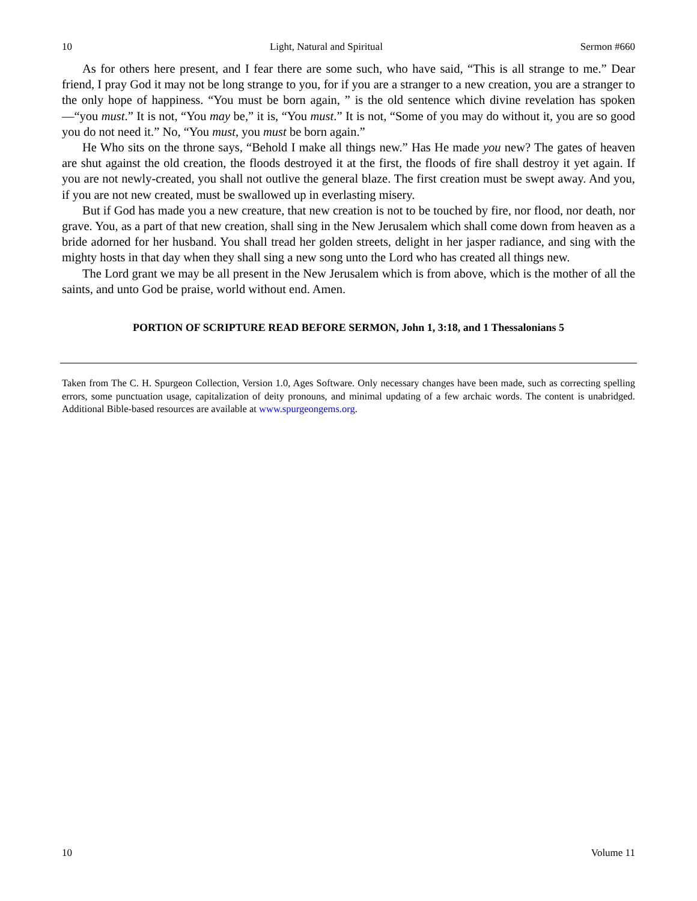10 Light, Natural and Spiritual Sermon #660
As for others here present, and I fear there are some such, who have said, “This is all strange to me.” Dear friend, I pray God it may not be long strange to you, for if you are a stranger to a new creation, you are a stranger to the only hope of happiness. “You must be born again, ” is the old sentence which divine revelation has spoken—“you must.” It is not, “You may be,” it is, “You must.” It is not, “Some of you may do without it, you are so good you do not need it.” No, “You must, you must be born again.”
He Who sits on the throne says, “Behold I make all things new.” Has He made you new? The gates of heaven are shut against the old creation, the floods destroyed it at the first, the floods of fire shall destroy it yet again. If you are not newly-created, you shall not outlive the general blaze. The first creation must be swept away. And you, if you are not new created, must be swallowed up in everlasting misery.
But if God has made you a new creature, that new creation is not to be touched by fire, nor flood, nor death, nor grave. You, as a part of that new creation, shall sing in the New Jerusalem which shall come down from heaven as a bride adorned for her husband. You shall tread her golden streets, delight in her jasper radiance, and sing with the mighty hosts in that day when they shall sing a new song unto the Lord who has created all things new.
The Lord grant we may be all present in the New Jerusalem which is from above, which is the mother of all the saints, and unto God be praise, world without end. Amen.
PORTION OF SCRIPTURE READ BEFORE SERMON, John 1, 3:18, and 1 Thessalonians 5
Taken from The C. H. Spurgeon Collection, Version 1.0, Ages Software. Only necessary changes have been made, such as correcting spelling errors, some punctuation usage, capitalization of deity pronouns, and minimal updating of a few archaic words. The content is unabridged. Additional Bible-based resources are available at www.spurgeongems.org.
10 Volume 11